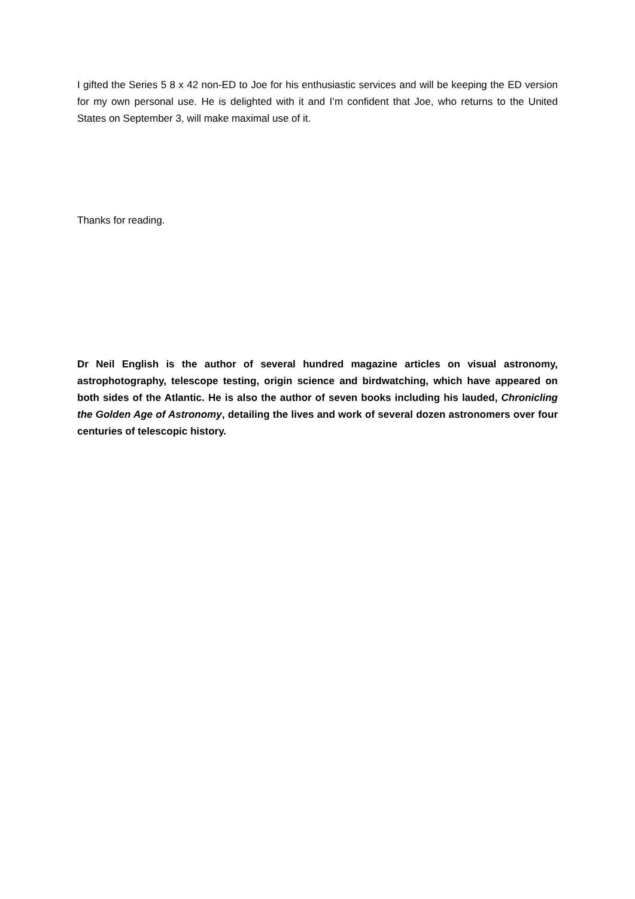I gifted the Series 5 8 x 42 non-ED to Joe for his enthusiastic services and will be keeping the ED version for my own personal use. He is delighted with it and I’m confident that Joe, who returns to the United States on September 3, will make maximal use of it.
Thanks for reading.
Dr Neil English is the author of several hundred magazine articles on visual astronomy, astrophotography, telescope testing, origin science and birdwatching, which have appeared on both sides of the Atlantic. He is also the author of seven books including his lauded, Chronicling the Golden Age of Astronomy, detailing the lives and work of several dozen astronomers over four centuries of telescopic history.